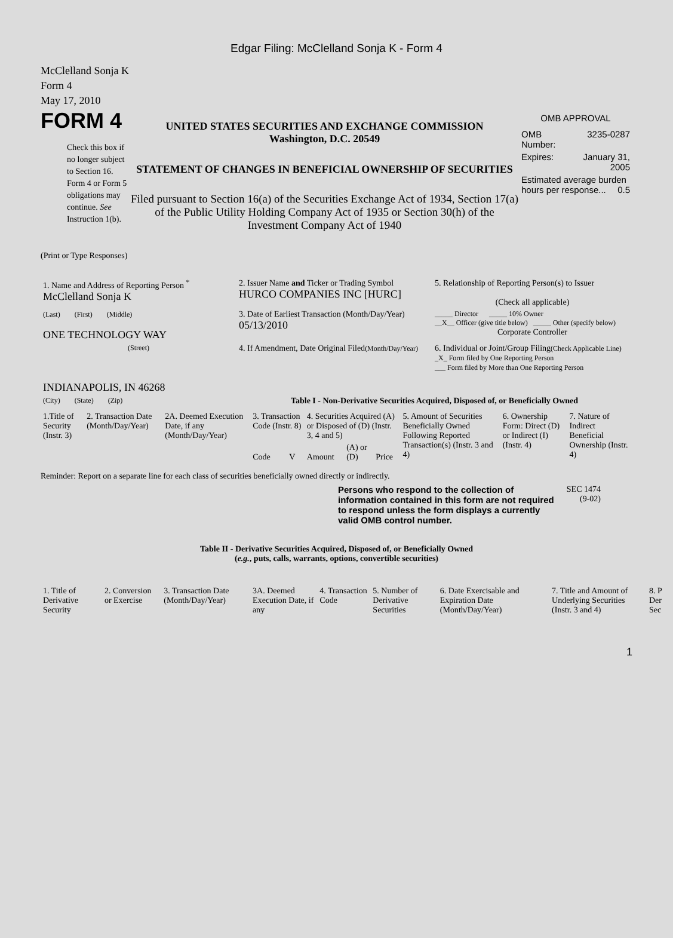Edgar Filing: McClelland Sonja K - Form 4
McClelland Sonja K
Form 4
May 17, 2010
FORM 4
Check this box if no longer subject to Section 16. Form 4 or Form 5 obligations may continue. See Instruction 1(b).
UNITED STATES SECURITIES AND EXCHANGE COMMISSION
Washington, D.C. 20549
STATEMENT OF CHANGES IN BENEFICIAL OWNERSHIP OF SECURITIES
Filed pursuant to Section 16(a) of the Securities Exchange Act of 1934, Section 17(a) of the Public Utility Holding Company Act of 1935 or Section 30(h) of the Investment Company Act of 1940
OMB APPROVAL
| OMB Number: | 3235-0287 |
| Expires: | January 31, 2005 |
| Estimated average burden hours per response... 0.5 | |
(Print or Type Responses)
| 1. Name and Address of Reporting Person <sup>*</sup> McClelland Sonja K | 2. Issuer Name and Ticker or Trading Symbol HURCO COMPANIES INC [HURC] | 5. Relationship of Reporting Person(s) to Issuer (Check all applicable) |
| (Last) (First) (Middle) ONE TECHNOLOGY WAY | 3. Date of Earliest Transaction (Month/Day/Year) 05/13/2010 | _____ Director _____ 10% Owner __X__ Officer (give title below) _____ Other (specify below) Corporate Controller |
| (Street) INDIANAPOLIS, IN 46268 | 4. If Amendment, Date Original Filed (Month/Day/Year) | 6. Individual or Joint/Group Filing (Check Applicable Line) _X_ Form filed by One Reporting Person ___ Form filed by More than One Reporting Person |
| (City) (State) (Zip) | Table I - Non-Derivative Securities Acquired, Disposed of, or Beneficially Owned | |
| 1.Title of Security (Instr. 3) | 2. Transaction Date (Month/Day/Year) | 2A. Deemed Execution Date, if any (Month/Day/Year) | 3. Transaction Code (Instr. 8) | | 4. Securities Acquired (A) or Disposed of (D) (Instr. 3, 4 and 5) | | | 5. Amount of Securities Beneficially Owned Following Reported Transaction(s) (Instr. 3 and 4) | 6. Ownership Form: Direct (D) or Indirect (I) (Instr. 4) | 7. Nature of Indirect Beneficial Ownership (Instr. 4) |
| --- | --- | --- | --- | --- | --- | --- | --- | --- | --- | --- |
| | | | Code | V | Amount | (A) or (D) | Price | | | |
Reminder: Report on a separate line for each class of securities beneficially owned directly or indirectly.
Persons who respond to the collection of information contained in this form are not required to respond unless the form displays a currently valid OMB control number.
SEC 1474
(9-02)
Table II - Derivative Securities Acquired, Disposed of, or Beneficially Owned
(e.g., puts, calls, warrants, options, convertible securities)
| 1. Title of Derivative Security | 2. Conversion or Exercise | 3. Transaction Date (Month/Day/Year) | 3A. Deemed Execution Date, if any | 4. Transaction Code | 5. Number of Derivative Securities | 6. Date Exercisable and Expiration Date (Month/Day/Year) | 7. Title and Amount of Underlying Securities (Instr. 3 and 4) | 8. P Der Sec |
| --- | --- | --- | --- | --- | --- | --- | --- | --- |
1